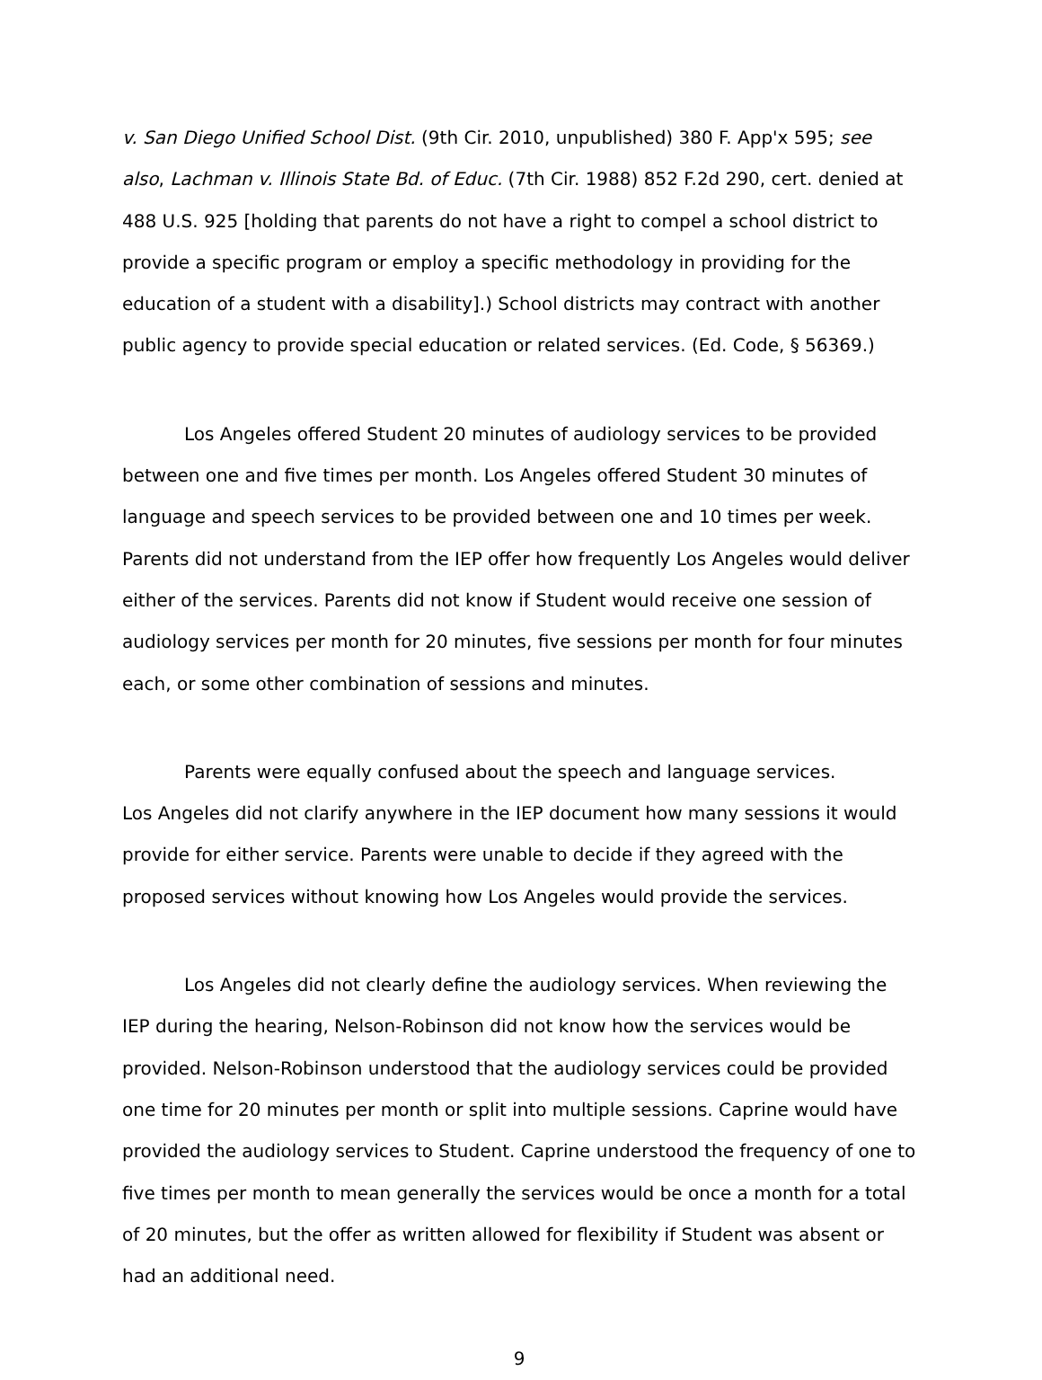v. San Diego Unified School Dist. (9th Cir. 2010, unpublished) 380 F. App'x 595; see also, Lachman v. Illinois State Bd. of Educ. (7th Cir. 1988) 852 F.2d 290, cert. denied at 488 U.S. 925 [holding that parents do not have a right to compel a school district to provide a specific program or employ a specific methodology in providing for the education of a student with a disability].) School districts may contract with another public agency to provide special education or related services. (Ed. Code, § 56369.)
Los Angeles offered Student 20 minutes of audiology services to be provided between one and five times per month. Los Angeles offered Student 30 minutes of language and speech services to be provided between one and 10 times per week. Parents did not understand from the IEP offer how frequently Los Angeles would deliver either of the services. Parents did not know if Student would receive one session of audiology services per month for 20 minutes, five sessions per month for four minutes each, or some other combination of sessions and minutes.
Parents were equally confused about the speech and language services.
Los Angeles did not clarify anywhere in the IEP document how many sessions it would provide for either service. Parents were unable to decide if they agreed with the proposed services without knowing how Los Angeles would provide the services.
Los Angeles did not clearly define the audiology services. When reviewing the IEP during the hearing, Nelson-Robinson did not know how the services would be provided. Nelson-Robinson understood that the audiology services could be provided one time for 20 minutes per month or split into multiple sessions. Caprine would have provided the audiology services to Student. Caprine understood the frequency of one to five times per month to mean generally the services would be once a month for a total of 20 minutes, but the offer as written allowed for flexibility if Student was absent or had an additional need.
9